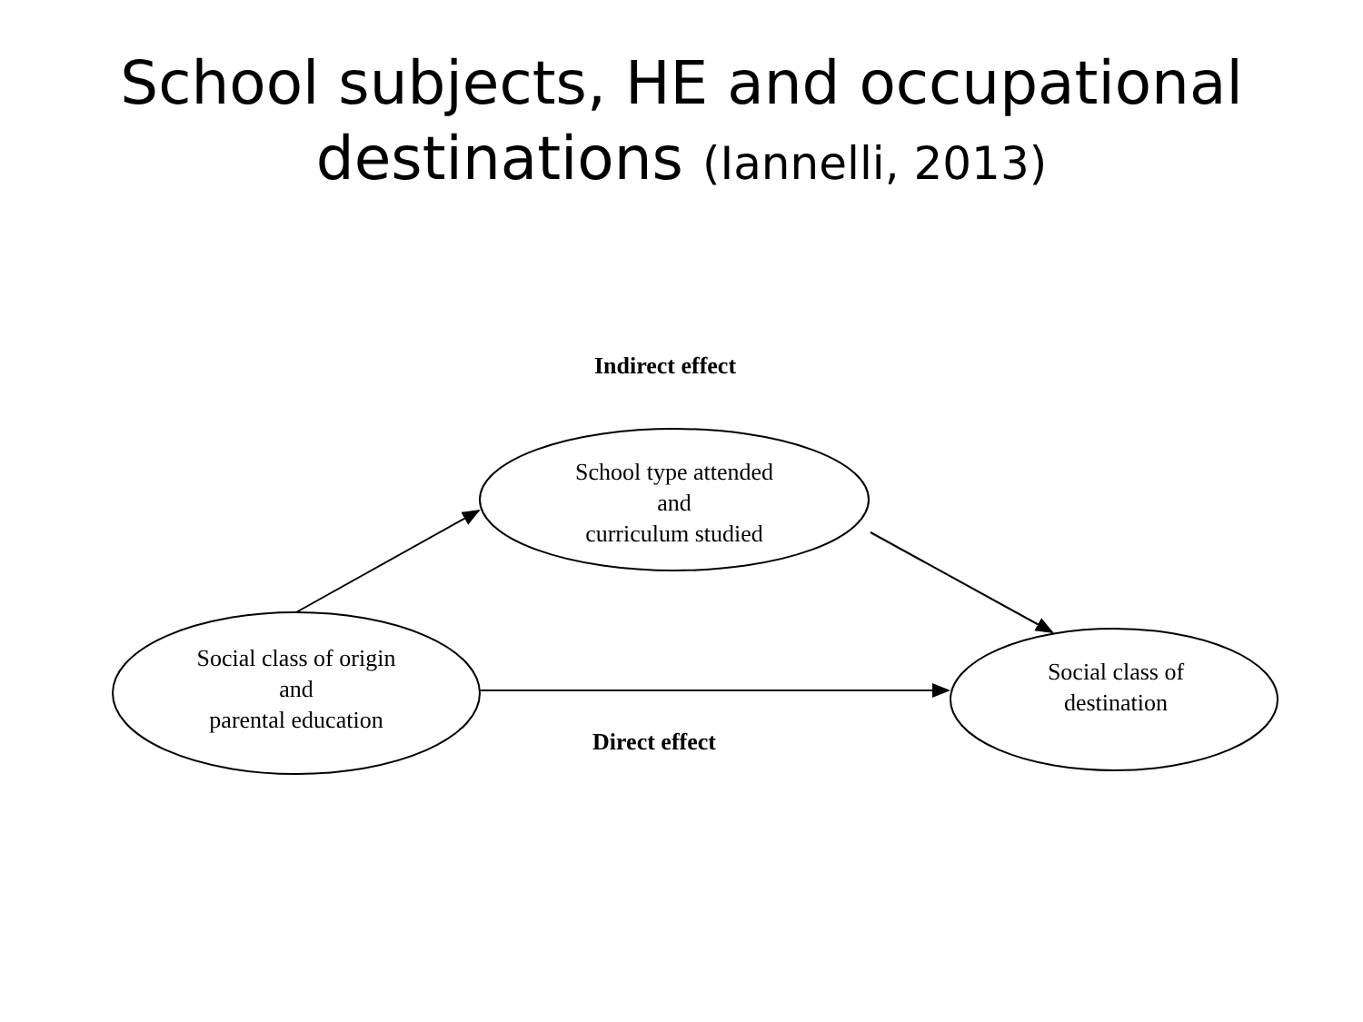School subjects, HE and occupational
destinations (Iannelli, 2013)
Indirect effect
School type attended
and
curriculum studied
Social class of origin
and
parental education
Social class of
destination
Direct effect